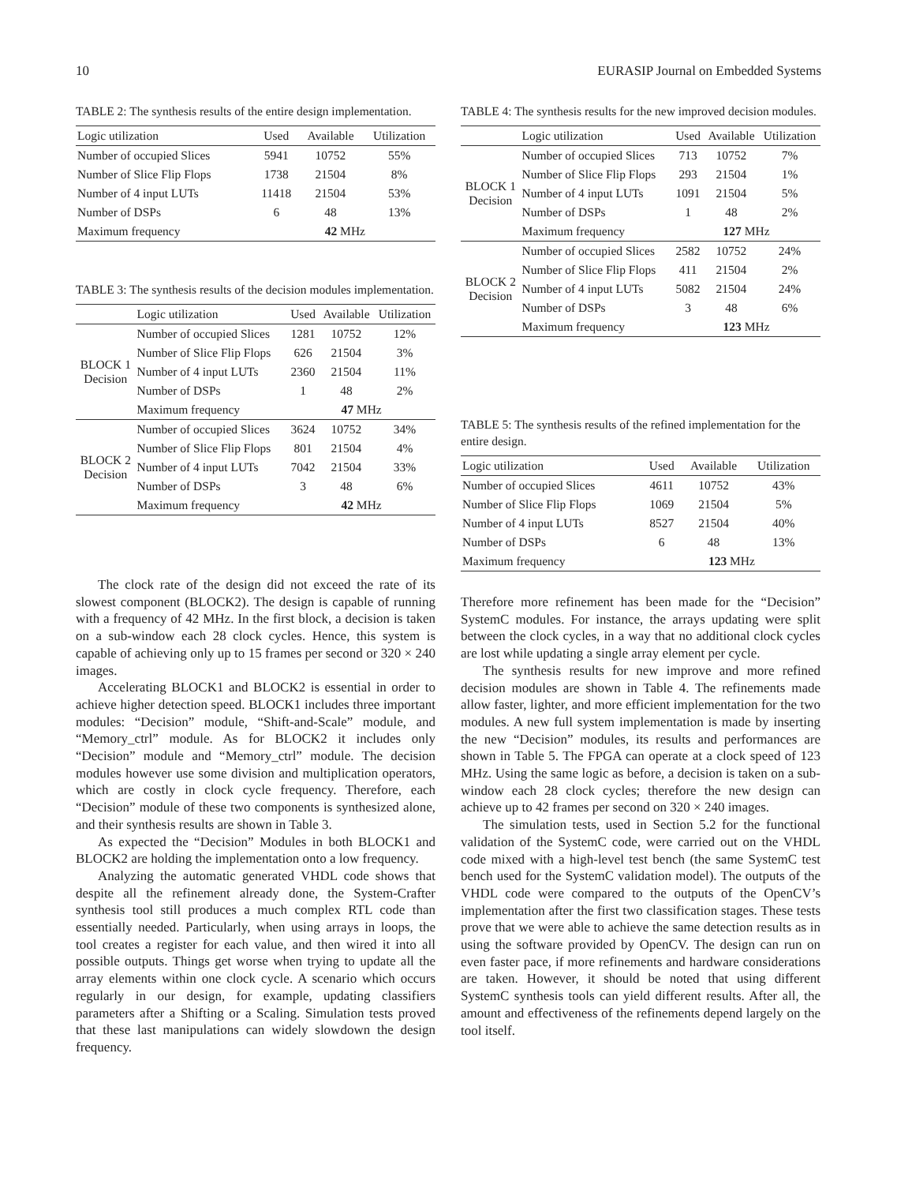10 EURASIP Journal on Embedded Systems
TABLE 2: The synthesis results of the entire design implementation.
| Logic utilization | Used | Available | Utilization |
| --- | --- | --- | --- |
| Number of occupied Slices | 5941 | 10752 | 55% |
| Number of Slice Flip Flops | 1738 | 21504 | 8% |
| Number of 4 input LUTs | 11418 | 21504 | 53% |
| Number of DSPs | 6 | 48 | 13% |
| Maximum frequency | 42 MHz | | |
TABLE 3: The synthesis results of the decision modules implementation.
| | Logic utilization | Used | Available | Utilization |
| --- | --- | --- | --- | --- |
| BLOCK 1 Decision | Number of occupied Slices | 1281 | 10752 | 12% |
| | Number of Slice Flip Flops | 626 | 21504 | 3% |
| | Number of 4 input LUTs | 2360 | 21504 | 11% |
| | Number of DSPs | 1 | 48 | 2% |
| | Maximum frequency | 47 MHz | | |
| BLOCK 2 Decision | Number of occupied Slices | 3624 | 10752 | 34% |
| | Number of Slice Flip Flops | 801 | 21504 | 4% |
| | Number of 4 input LUTs | 7042 | 21504 | 33% |
| | Number of DSPs | 3 | 48 | 6% |
| | Maximum frequency | 42 MHz | | |
The clock rate of the design did not exceed the rate of its slowest component (BLOCK2). The design is capable of running with a frequency of 42 MHz. In the first block, a decision is taken on a sub-window each 28 clock cycles. Hence, this system is capable of achieving only up to 15 frames per second or 320 × 240 images.
Accelerating BLOCK1 and BLOCK2 is essential in order to achieve higher detection speed. BLOCK1 includes three important modules: “Decision” module, “Shift-and-Scale” module, and “Memory_ctrl” module. As for BLOCK2 it includes only “Decision” module and “Memory_ctrl” module. The decision modules however use some division and multiplication operators, which are costly in clock cycle frequency. Therefore, each “Decision” module of these two components is synthesized alone, and their synthesis results are shown in Table 3.
As expected the “Decision” Modules in both BLOCK1 and BLOCK2 are holding the implementation onto a low frequency.
Analyzing the automatic generated VHDL code shows that despite all the refinement already done, the System-Crafter synthesis tool still produces a much complex RTL code than essentially needed. Particularly, when using arrays in loops, the tool creates a register for each value, and then wired it into all possible outputs. Things get worse when trying to update all the array elements within one clock cycle. A scenario which occurs regularly in our design, for example, updating classifiers parameters after a Shifting or a Scaling. Simulation tests proved that these last manipulations can widely slowdown the design frequency.
TABLE 4: The synthesis results for the new improved decision modules.
| | Logic utilization | Used | Available | Utilization |
| --- | --- | --- | --- | --- |
| BLOCK 1 Decision | Number of occupied Slices | 713 | 10752 | 7% |
| | Number of Slice Flip Flops | 293 | 21504 | 1% |
| | Number of 4 input LUTs | 1091 | 21504 | 5% |
| | Number of DSPs | 1 | 48 | 2% |
| | Maximum frequency | 127 MHz | | |
| BLOCK 2 Decision | Number of occupied Slices | 2582 | 10752 | 24% |
| | Number of Slice Flip Flops | 411 | 21504 | 2% |
| | Number of 4 input LUTs | 5082 | 21504 | 24% |
| | Number of DSPs | 3 | 48 | 6% |
| | Maximum frequency | 123 MHz | | |
TABLE 5: The synthesis results of the refined implementation for the entire design.
| Logic utilization | Used | Available | Utilization |
| --- | --- | --- | --- |
| Number of occupied Slices | 4611 | 10752 | 43% |
| Number of Slice Flip Flops | 1069 | 21504 | 5% |
| Number of 4 input LUTs | 8527 | 21504 | 40% |
| Number of DSPs | 6 | 48 | 13% |
| Maximum frequency | 123 MHz | | |
Therefore more refinement has been made for the “Decision” SystemC modules. For instance, the arrays updating were split between the clock cycles, in a way that no additional clock cycles are lost while updating a single array element per cycle.
The synthesis results for new improve and more refined decision modules are shown in Table 4. The refinements made allow faster, lighter, and more efficient implementation for the two modules. A new full system implementation is made by inserting the new “Decision” modules, its results and performances are shown in Table 5. The FPGA can operate at a clock speed of 123 MHz. Using the same logic as before, a decision is taken on a sub-window each 28 clock cycles; therefore the new design can achieve up to 42 frames per second on 320 × 240 images.
The simulation tests, used in Section 5.2 for the functional validation of the SystemC code, were carried out on the VHDL code mixed with a high-level test bench (the same SystemC test bench used for the SystemC validation model). The outputs of the VHDL code were compared to the outputs of the OpenCV’s implementation after the first two classification stages. These tests prove that we were able to achieve the same detection results as in using the software provided by OpenCV. The design can run on even faster pace, if more refinements and hardware considerations are taken. However, it should be noted that using different SystemC synthesis tools can yield different results. After all, the amount and effectiveness of the refinements depend largely on the tool itself.